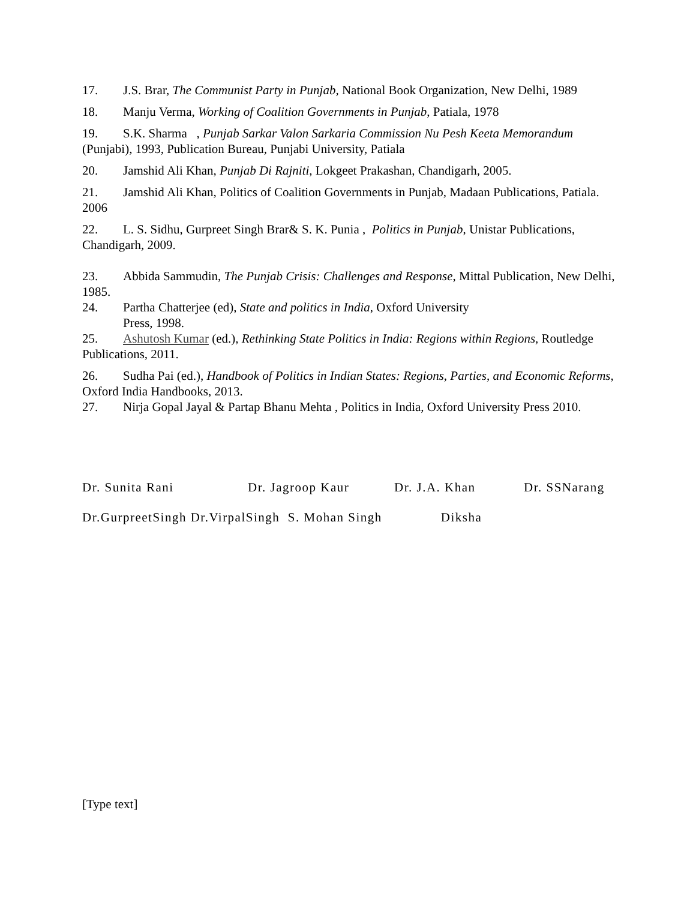17. J.S. Brar, The Communist Party in Punjab, National Book Organization, New Delhi, 1989
18. Manju Verma, Working of Coalition Governments in Punjab, Patiala, 1978
19. S.K. Sharma , Punjab Sarkar Valon Sarkaria Commission Nu Pesh Keeta Memorandum (Punjabi), 1993, Publication Bureau, Punjabi University, Patiala
20. Jamshid Ali Khan, Punjab Di Rajniti, Lokgeet Prakashan, Chandigarh, 2005.
21. Jamshid Ali Khan, Politics of Coalition Governments in Punjab, Madaan Publications, Patiala. 2006
22. L. S. Sidhu, Gurpreet Singh Brar& S. K. Punia , Politics in Punjab, Unistar Publications, Chandigarh, 2009.
23. Abbida Sammudin, The Punjab Crisis: Challenges and Response, Mittal Publication, New Delhi, 1985.
24. Partha Chatterjee (ed), State and politics in India, Oxford University
Press, 1998.
25. Ashutosh Kumar (ed.), Rethinking State Politics in India: Regions within Regions, Routledge Publications, 2011.
26. Sudha Pai (ed.), Handbook of Politics in Indian States: Regions, Parties, and Economic Reforms, Oxford India Handbooks, 2013.
27. Nirja Gopal Jayal & Partap Bhanu Mehta , Politics in India, Oxford University Press 2010.
Dr. Sunita Rani Dr. Jagroop Kaur Dr. J.A. Khan Dr. SSNarang
Dr.GurpreetSingh Dr.VirpalSingh S. Mohan Singh Diksha
[Type text]